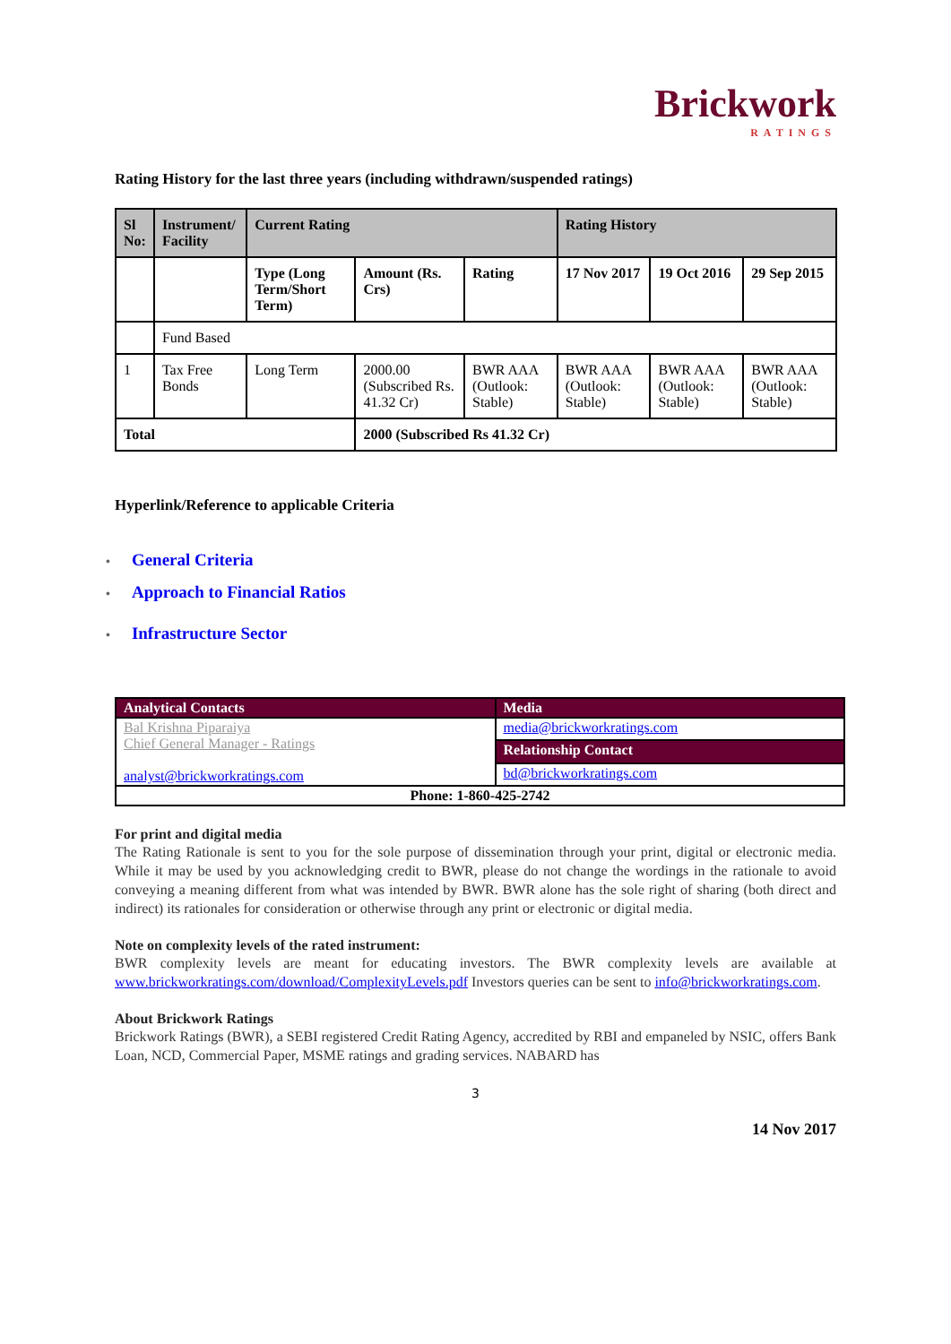Brickwork
RATINGS
Rating History for the last three years (including withdrawn/suspended ratings)
| Sl No: | Instrument/ Facility | Current Rating | | | Rating History | | |
| --- | --- | --- | --- | --- | --- | --- | --- |
| | | Type (Long Term/Short Term) | Amount (Rs. Crs) | Rating | 17 Nov 2017 | 19 Oct 2016 | 29 Sep 2015 |
| | Fund Based | | | | | | |
| 1 | Tax Free Bonds | Long Term | 2000.00 (Subscribed Rs. 41.32 Cr) | BWR AAA (Outlook: Stable) | BWR AAA (Outlook: Stable) | BWR AAA (Outlook: Stable) | BWR AAA (Outlook: Stable) |
| Total | | | 2000 (Subscribed Rs 41.32 Cr) | | | | |
Hyperlink/Reference to applicable Criteria
• General Criteria
• Approach to Financial Ratios
• Infrastructure Sector
| Analytical Contacts | Media |
| Bal Krishna Piparaiya Chief General Manager - Ratings analyst@brickworkratings.com | media@brickworkratings.com |
| | Relationship Contact |
| | bd@brickworkratings.com |
| Phone: 1-860-425-2742 | |
For print and digital media
The Rating Rationale is sent to you for the sole purpose of dissemination through your print, digital or electronic media. While it may be used by you acknowledging credit to BWR, please do not change the wordings in the rationale to avoid conveying a meaning different from what was intended by BWR. BWR alone has the sole right of sharing (both direct and indirect) its rationales for consideration or otherwise through any print or electronic or digital media.
Note on complexity levels of the rated instrument:
BWR complexity levels are meant for educating investors. The BWR complexity levels are available at www.brickworkratings.com/download/ComplexityLevels.pdf Investors queries can be sent to info@brickworkratings.com.
About Brickwork Ratings
Brickwork Ratings (BWR), a SEBI registered Credit Rating Agency, accredited by RBI and empaneled by NSIC, offers Bank Loan, NCD, Commercial Paper, MSME ratings and grading services. NABARD has
3
14 Nov 2017